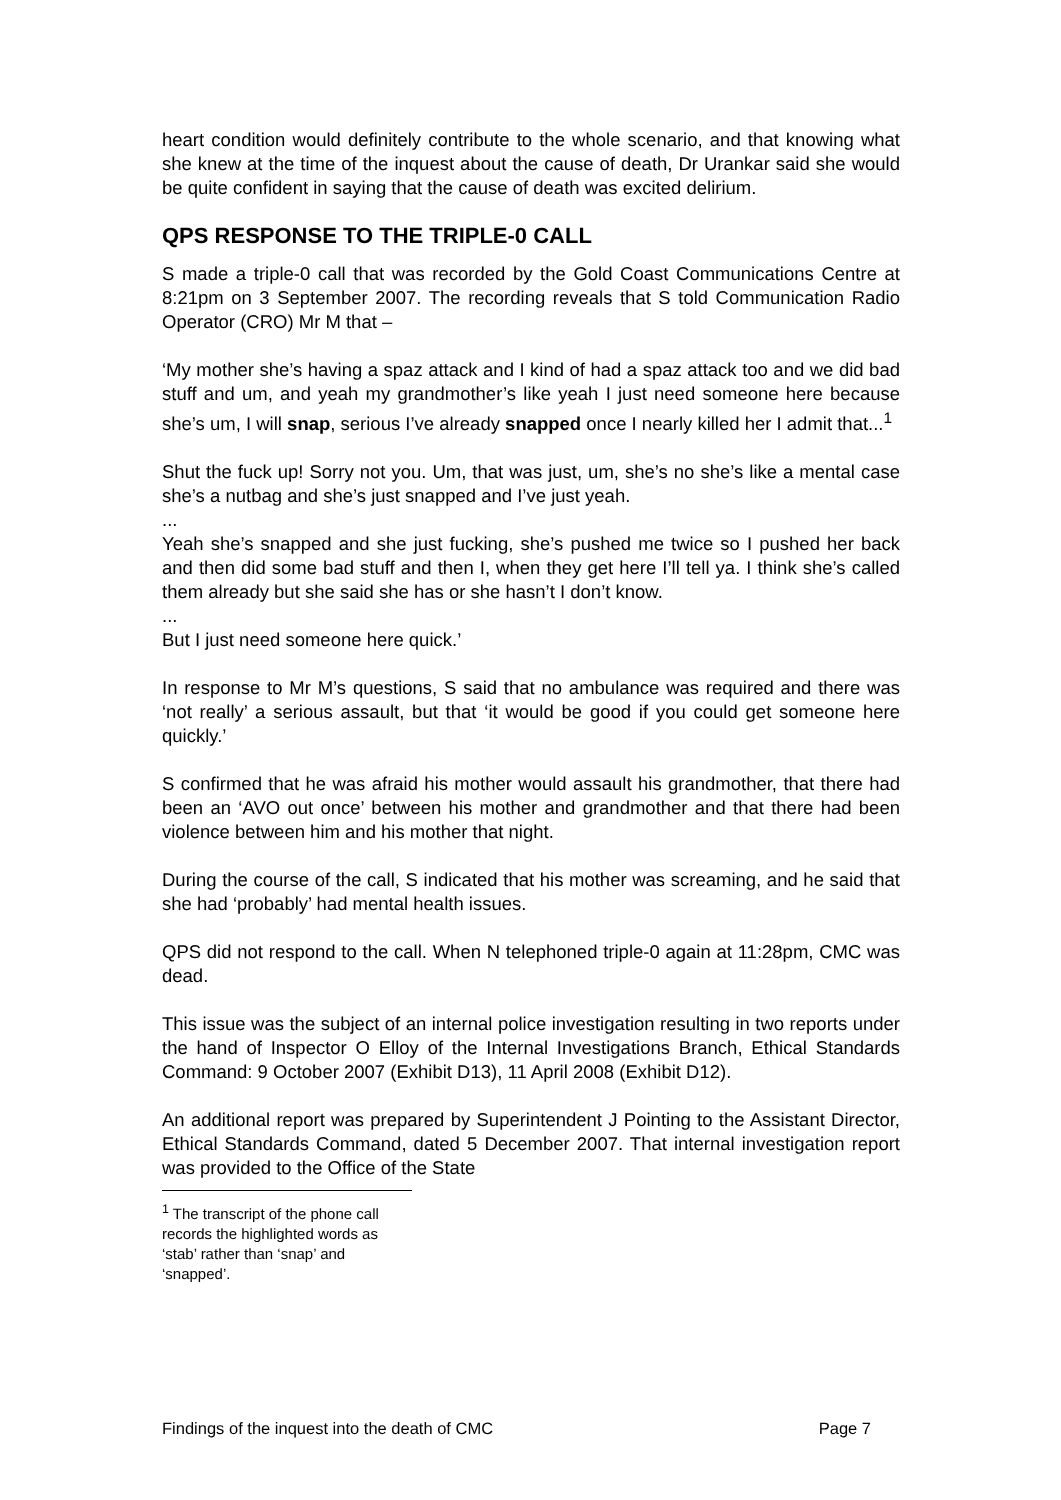heart condition would definitely contribute to the whole scenario, and that knowing what she knew at the time of the inquest about the cause of death, Dr Urankar said she would be quite confident in saying that the cause of death was excited delirium.
QPS RESPONSE TO THE TRIPLE-0 CALL
S made a triple-0 call that was recorded by the Gold Coast Communications Centre at 8:21pm on 3 September 2007. The recording reveals that S told Communication Radio Operator (CRO) Mr M that –
‘My mother she’s having a spaz attack and I kind of had a spaz attack too and we did bad stuff and um, and yeah my grandmother’s like yeah I just need someone here because she’s um, I will snap, serious I’ve already snapped once I nearly killed her I admit that...<sup>1</sup>
Shut the fuck up! Sorry not you. Um, that was just, um, she’s no she’s like a mental case she’s a nutbag and she’s just snapped and I’ve just yeah.
...
Yeah she’s snapped and she just fucking, she’s pushed me twice so I pushed her back and then did some bad stuff and then I, when they get here I’ll tell ya. I think she’s called them already but she said she has or she hasn’t I don’t know.
...
But I just need someone here quick.’
In response to Mr M’s questions, S said that no ambulance was required and there was ‘not really’ a serious assault, but that ‘it would be good if you could get someone here quickly.’
S confirmed that he was afraid his mother would assault his grandmother, that there had been an ‘AVO out once’ between his mother and grandmother and that there had been violence between him and his mother that night.
During the course of the call, S indicated that his mother was screaming, and he said that she had ‘probably’ had mental health issues.
QPS did not respond to the call. When N telephoned triple-0 again at 11:28pm, CMC was dead.
This issue was the subject of an internal police investigation resulting in two reports under the hand of Inspector O Elloy of the Internal Investigations Branch, Ethical Standards Command: 9 October 2007 (Exhibit D13), 11 April 2008 (Exhibit D12).
An additional report was prepared by Superintendent J Pointing to the Assistant Director, Ethical Standards Command, dated 5 December 2007. That internal investigation report was provided to the Office of the State
<sup>1</sup> The transcript of the phone call records the highlighted words as ‘stab’ rather than ‘snap’ and ‘snapped’.
Findings of the inquest into the death of CMC Page 7